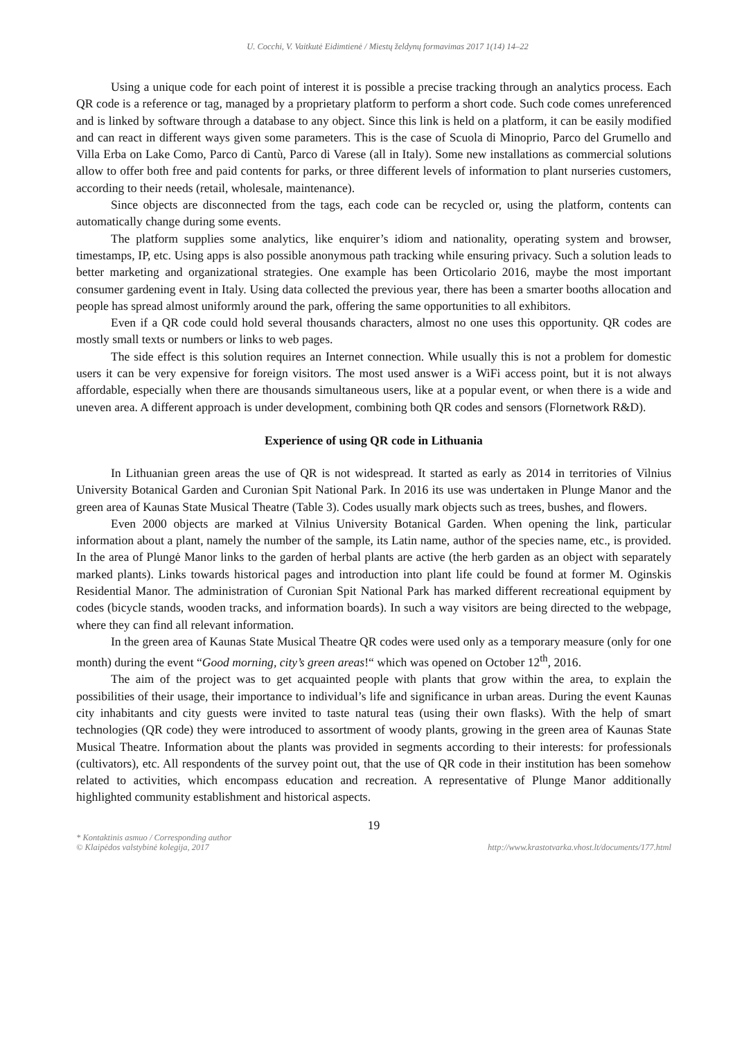U. Cocchi, V. Vaitkutė Eidimtienė / Miestų želdynų formavimas 2017 1(14) 14–22
Using a unique code for each point of interest it is possible a precise tracking through an analytics process. Each QR code is a reference or tag, managed by a proprietary platform to perform a short code. Such code comes unreferenced and is linked by software through a database to any object. Since this link is held on a platform, it can be easily modified and can react in different ways given some parameters. This is the case of Scuola di Minoprio, Parco del Grumello and Villa Erba on Lake Como, Parco di Cantù, Parco di Varese (all in Italy). Some new installations as commercial solutions allow to offer both free and paid contents for parks, or three different levels of information to plant nurseries customers, according to their needs (retail, wholesale, maintenance).
Since objects are disconnected from the tags, each code can be recycled or, using the platform, contents can automatically change during some events.
The platform supplies some analytics, like enquirer’s idiom and nationality, operating system and browser, timestamps, IP, etc. Using apps is also possible anonymous path tracking while ensuring privacy. Such a solution leads to better marketing and organizational strategies. One example has been Orticolario 2016, maybe the most important consumer gardening event in Italy. Using data collected the previous year, there has been a smarter booths allocation and people has spread almost uniformly around the park, offering the same opportunities to all exhibitors.
Even if a QR code could hold several thousands characters, almost no one uses this opportunity. QR codes are mostly small texts or numbers or links to web pages.
The side effect is this solution requires an Internet connection. While usually this is not a problem for domestic users it can be very expensive for foreign visitors. The most used answer is a WiFi access point, but it is not always affordable, especially when there are thousands simultaneous users, like at a popular event, or when there is a wide and uneven area. A different approach is under development, combining both QR codes and sensors (Flornetwork R&D).
Experience of using QR code in Lithuania
In Lithuanian green areas the use of QR is not widespread. It started as early as 2014 in territories of Vilnius University Botanical Garden and Curonian Spit National Park. In 2016 its use was undertaken in Plunge Manor and the green area of Kaunas State Musical Theatre (Table 3). Codes usually mark objects such as trees, bushes, and flowers.
Even 2000 objects are marked at Vilnius University Botanical Garden. When opening the link, particular information about a plant, namely the number of the sample, its Latin name, author of the species name, etc., is provided. In the area of Plungė Manor links to the garden of herbal plants are active (the herb garden as an object with separately marked plants). Links towards historical pages and introduction into plant life could be found at former M. Oginskis Residential Manor. The administration of Curonian Spit National Park has marked different recreational equipment by codes (bicycle stands, wooden tracks, and information boards). In such a way visitors are being directed to the webpage, where they can find all relevant information.
In the green area of Kaunas State Musical Theatre QR codes were used only as a temporary measure (only for one month) during the event “Good morning, city’s green areas!“ which was opened on October 12<sup>th</sup>, 2016.
The aim of the project was to get acquainted people with plants that grow within the area, to explain the possibilities of their usage, their importance to individual’s life and significance in urban areas. During the event Kaunas city inhabitants and city guests were invited to taste natural teas (using their own flasks). With the help of smart technologies (QR code) they were introduced to assortment of woody plants, growing in the green area of Kaunas State Musical Theatre. Information about the plants was provided in segments according to their interests: for professionals (cultivators), etc. All respondents of the survey point out, that the use of QR code in their institution has been somehow related to activities, which encompass education and recreation. A representative of Plunge Manor additionally highlighted community establishment and historical aspects.
19
* Kontaktinis asmuo / Corresponding author
© Klaipėdos valstybinė kolegija, 2017
http://www.krastotvarka.vhost.lt/documents/177.html